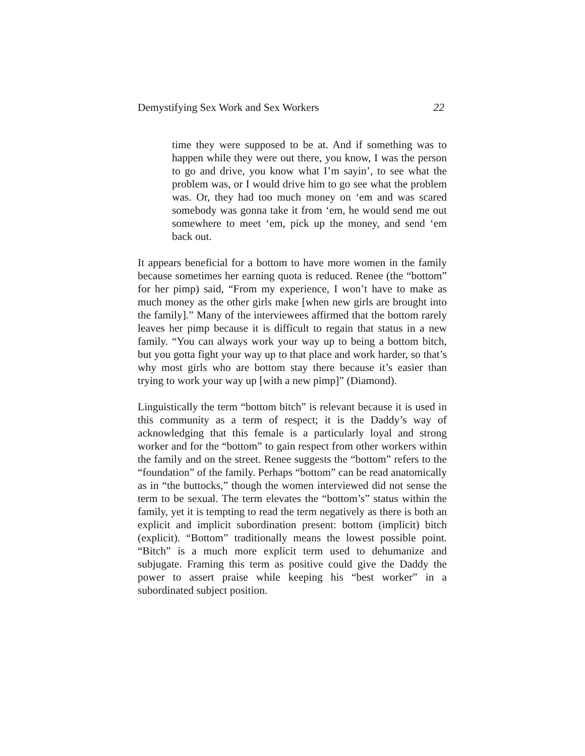Demystifying Sex Work and Sex Workers 22
time they were supposed to be at. And if something was to happen while they were out there, you know, I was the person to go and drive, you know what I’m sayin’, to see what the problem was, or I would drive him to go see what the problem was. Or, they had too much money on ‘em and was scared somebody was gonna take it from ‘em, he would send me out somewhere to meet ‘em, pick up the money, and send ‘em back out.
It appears beneficial for a bottom to have more women in the family because sometimes her earning quota is reduced. Renee (the “bottom” for her pimp) said, “From my experience, I won’t have to make as much money as the other girls make [when new girls are brought into the family].” Many of the interviewees affirmed that the bottom rarely leaves her pimp because it is difficult to regain that status in a new family. “You can always work your way up to being a bottom bitch, but you gotta fight your way up to that place and work harder, so that’s why most girls who are bottom stay there because it’s easier than trying to work your way up [with a new pimp]” (Diamond).
Linguistically the term “bottom bitch” is relevant because it is used in this community as a term of respect; it is the Daddy’s way of acknowledging that this female is a particularly loyal and strong worker and for the “bottom” to gain respect from other workers within the family and on the street. Renee suggests the “bottom” refers to the “foundation” of the family. Perhaps “bottom” can be read anatomically as in “the buttocks,” though the women interviewed did not sense the term to be sexual. The term elevates the “bottom’s” status within the family, yet it is tempting to read the term negatively as there is both an explicit and implicit subordination present: bottom (implicit) bitch (explicit). “Bottom” traditionally means the lowest possible point. “Bitch” is a much more explicit term used to dehumanize and subjugate. Framing this term as positive could give the Daddy the power to assert praise while keeping his “best worker” in a subordinated subject position.